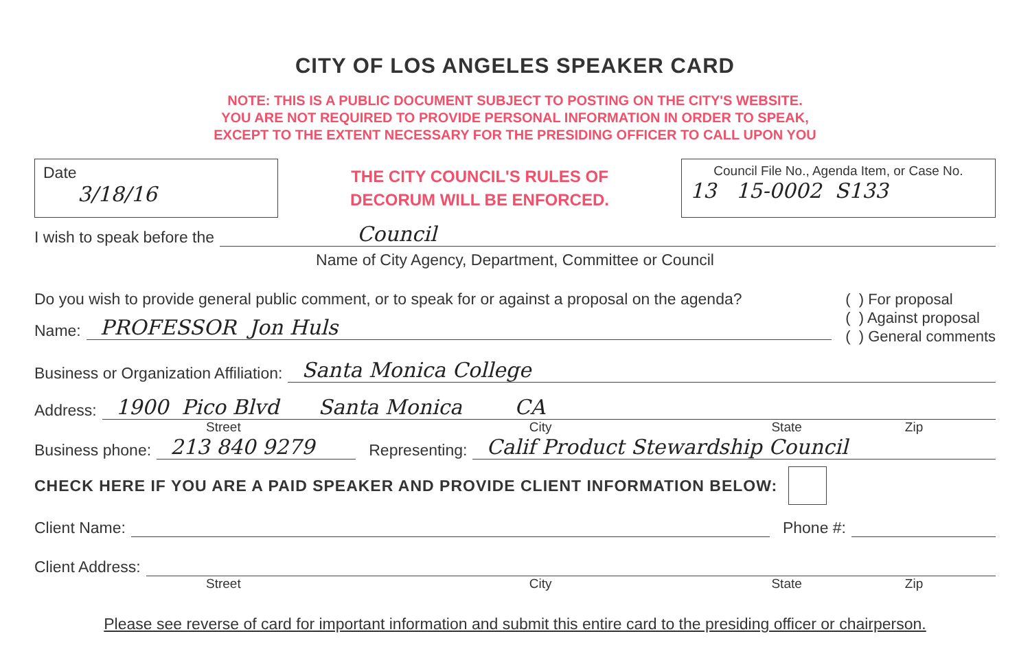CITY OF LOS ANGELES SPEAKER CARD
NOTE: THIS IS A PUBLIC DOCUMENT SUBJECT TO POSTING ON THE CITY'S WEBSITE.
YOU ARE NOT REQUIRED TO PROVIDE PERSONAL INFORMATION IN ORDER TO SPEAK,
EXCEPT TO THE EXTENT NECESSARY FOR THE PRESIDING OFFICER TO CALL UPON YOU
Date
3/18/16
THE CITY COUNCIL'S RULES OF
DECORUM WILL BE ENFORCED.
Council File No., Agenda Item, or Case No.
13 15-0002 S133
I wish to speak before the Council
Name of City Agency, Department, Committee or Council
Do you wish to provide general public comment, or to speak for or against a proposal on the agenda?
Name: PROFESSOR Jon Huls
( ) For proposal
( ) Against proposal
( ) General comments
Business or Organization Affiliation: Santa Monica College
Address: 1900 Pico Blvd Santa Monica CA
Street City State Zip
Business phone: 213 840 9279 Representing: Calif Product Stewardship Council
CHECK HERE IF YOU ARE A PAID SPEAKER AND PROVIDE CLIENT INFORMATION BELOW:
Client Name: Phone #:
Client Address:
Street City State Zip
Please see reverse of card for important information and submit this entire card to the presiding officer or chairperson.